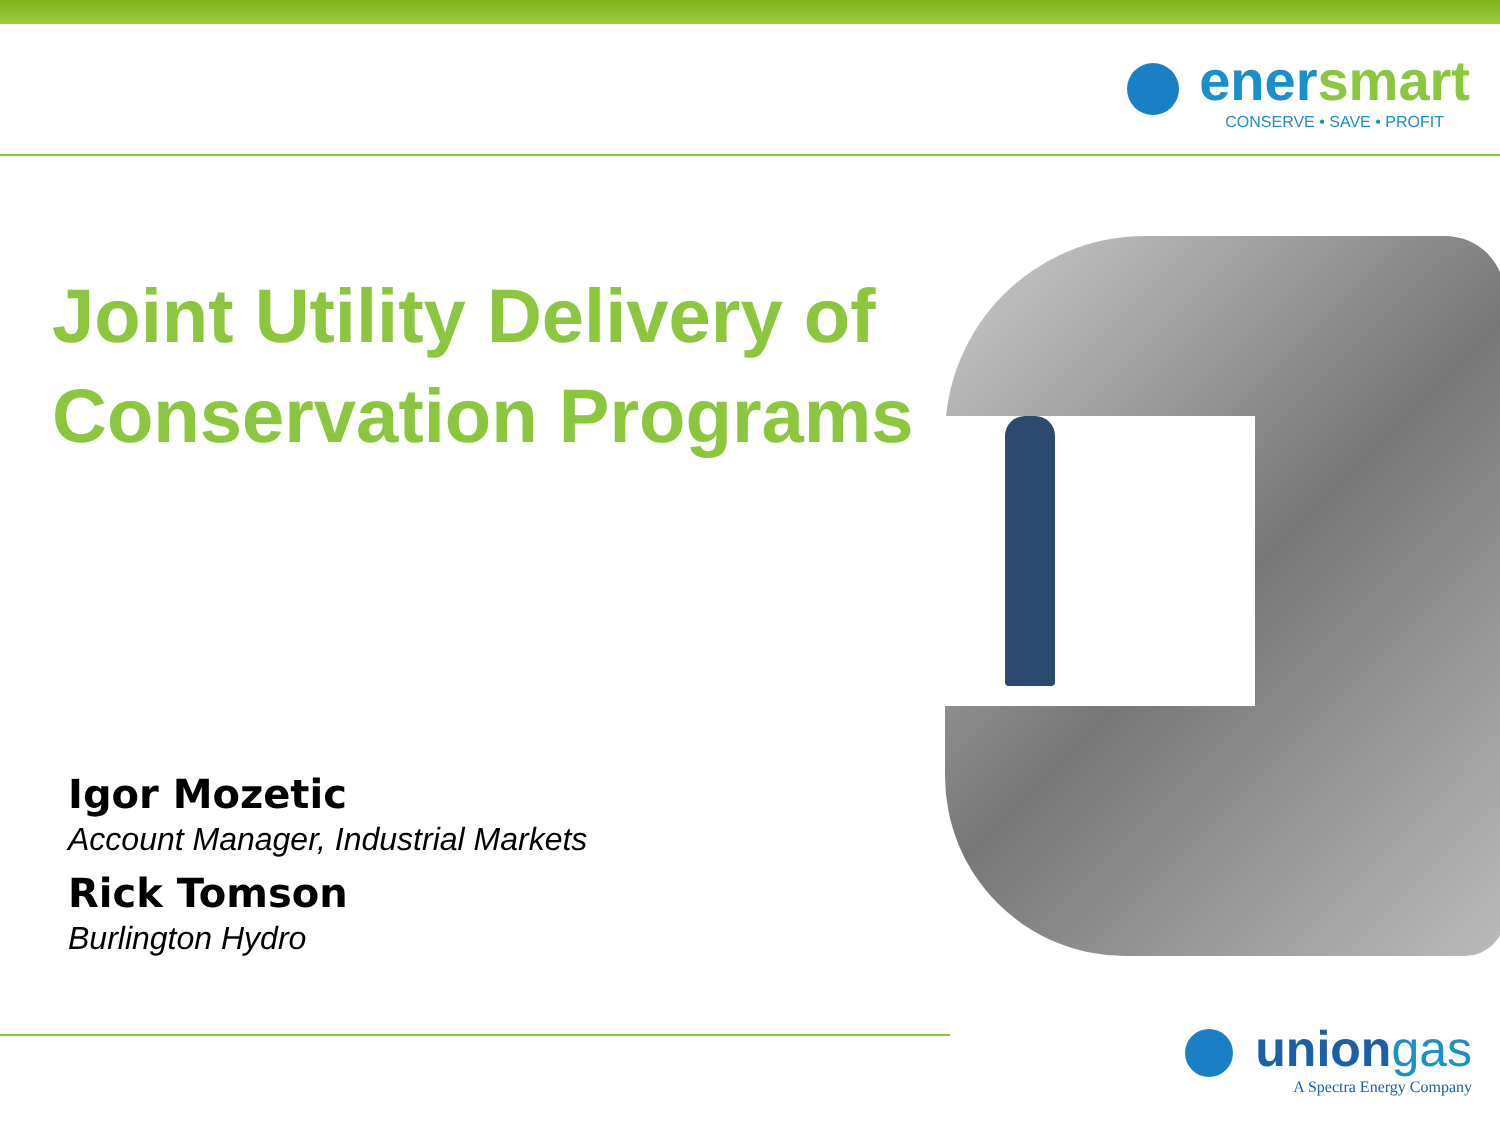enersmart
CONSERVE • SAVE • PROFIT
Joint Utility Delivery of Conservation Programs
Igor Mozetic
Account Manager, Industrial Markets
Rick Tomson
Burlington Hydro
uniongas
A Spectra Energy Company